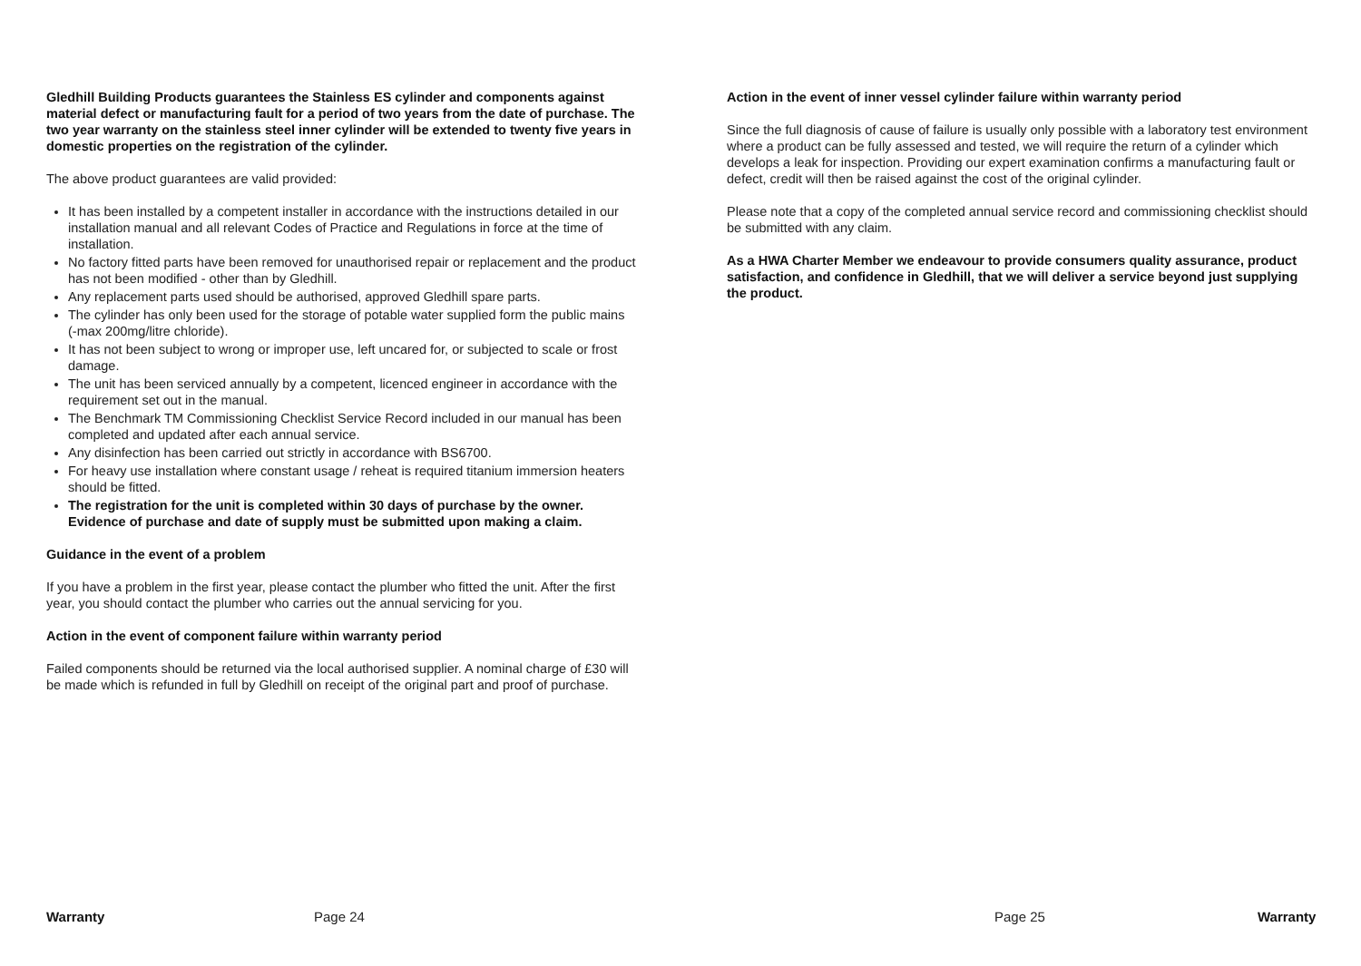Gledhill Building Products guarantees the Stainless ES cylinder and components against material defect or manufacturing fault for a period of two years from the date of purchase. The two year warranty on the stainless steel inner cylinder will be extended to twenty five years in domestic properties on the registration of the cylinder.
The above product guarantees are valid provided:
It has been installed by a competent installer in accordance with the instructions detailed in our installation manual and all relevant Codes of Practice and Regulations in force at the time of installation.
No factory fitted parts have been removed for unauthorised repair or replacement and the product has not been modified - other than by Gledhill.
Any replacement parts used should be authorised, approved Gledhill spare parts.
The cylinder has only been used for the storage of potable water supplied form the public mains (-max 200mg/litre chloride).
It has not been subject to wrong or improper use, left uncared for, or subjected to scale or frost damage.
The unit has been serviced annually by a competent, licenced engineer in accordance with the requirement set out in the manual.
The Benchmark TM Commissioning Checklist Service Record included in our manual has been completed and updated after each annual service.
Any disinfection has been carried out strictly in accordance with BS6700.
For heavy use installation where constant usage / reheat is required titanium immersion heaters should be fitted.
The registration for the unit is completed within 30 days of purchase by the owner. Evidence of purchase and date of supply must be submitted upon making a claim.
Guidance in the event of a problem
If you have a problem in the first year, please contact the plumber who fitted the unit. After the first year, you should contact the plumber who carries out the annual servicing for you.
Action in the event of component failure within warranty period
Failed components should be returned via the local authorised supplier. A nominal charge of £30 will be made which is refunded in full by Gledhill on receipt of the original part and proof of purchase.
Action in the event of inner vessel cylinder failure within warranty period
Since the full diagnosis of cause of failure is usually only possible with a laboratory test environment where a product can be fully assessed and tested, we will require the return of a cylinder which develops a leak for inspection. Providing our expert examination confirms a manufacturing fault or defect, credit will then be raised against the cost of the original cylinder.
Please note that a copy of the completed annual service record and commissioning checklist should be submitted with any claim.
As a HWA Charter Member we endeavour to provide consumers quality assurance, product satisfaction, and confidence in Gledhill, that we will deliver a service beyond just supplying the product.
Warranty Page 24 Page 25 Warranty